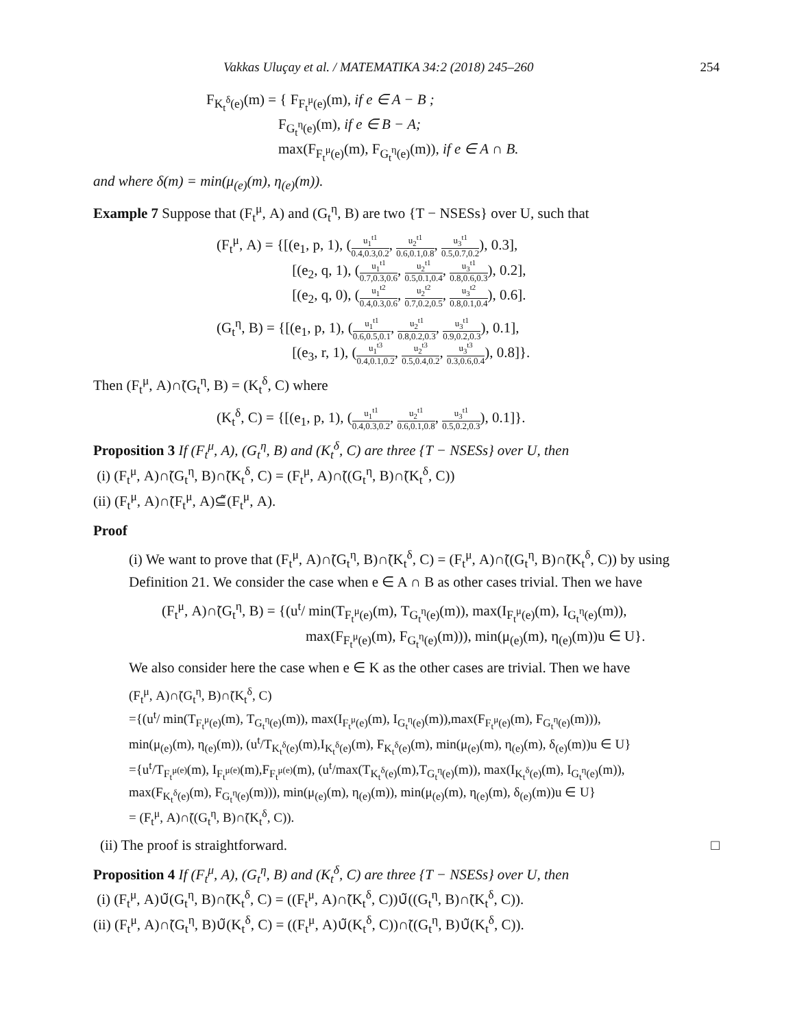Vakkas Uluçay et al. / MATEMATIKA 34:2 (2018) 245–260 254
F<sub>K<sub>t</sub><sup>δ</sup>(e)</sub>(m) = { F<sub>F<sub>t</sub><sup>μ</sup>(e)</sub>(m), if e ∈ A − B ;
F<sub>G<sub>t</sub><sup>η</sup>(e)</sub>(m), if e ∈ B − A;
max(F<sub>F<sub>t</sub><sup>μ</sup>(e)</sub>(m), F<sub>G<sub>t</sub><sup>η</sup>(e)</sub>(m)), if e ∈ A ∩ B.
and where δ(m) = min(μ<sub>(e)</sub>(m), η<sub>(e)</sub>(m)).
Example 7 Suppose that (F<sub>t</sub><sup>μ</sup>, A) and (G<sub>t</sub><sup>η</sup>, B) are two {T − NSESs} over U, such that
(F<sub>t</sub><sup>μ</sup>, A) = {[(e<sub>1</sub>, p, 1), (u<sub>1</sub><sup>t1</sup> 0.4,0.3,0.2, u<sub>2</sub><sup>t1</sup> 0.6,0.1,0.8, u<sub>3</sub><sup>t1</sup> 0.5,0.7,0.2), 0.3],
[(e<sub>2</sub>, q, 1), (u<sub>1</sub><sup>t1</sup> 0.7,0.3,0.6, u<sub>2</sub><sup>t1</sup> 0.5,0.1,0.4, u<sub>3</sub><sup>t1</sup> 0.8,0.6,0.3), 0.2],
[(e<sub>2</sub>, q, 0), (u<sub>1</sub><sup>t2</sup> 0.4,0.3,0.6, u<sub>2</sub><sup>t2</sup> 0.7,0.2,0.5, u<sub>3</sub><sup>t2</sup> 0.8,0.1,0.4), 0.6].
(G<sub>t</sub><sup>η</sup>, B) = {[(e<sub>1</sub>, p, 1), (u<sub>1</sub><sup>t1</sup> 0.6,0.5,0.1, u<sub>2</sub><sup>t1</sup> 0.8,0.2,0.3, u<sub>3</sub><sup>t1</sup> 0.9,0.2,0.3), 0.1],
[(e<sub>3</sub>, r, 1), (u<sub>1</sub><sup>t3</sup> 0.4,0.1,0.2, u<sub>2</sub><sup>t3</sup> 0.5,0.4,0.2, u<sub>3</sub><sup>t3</sup> 0.3,0.6,0.4), 0.8]}.
Then (F<sub>t</sub><sup>μ</sup>, A)∩̃(G<sub>t</sub><sup>η</sup>, B) = (K<sub>t</sub><sup>δ</sup>, C) where
(K<sub>t</sub><sup>δ</sup>, C) = {[(e<sub>1</sub>, p, 1), (u<sub>1</sub><sup>t1</sup> 0.4,0.3,0.2, u<sub>2</sub><sup>t1</sup> 0.6,0.1,0.8, u<sub>3</sub><sup>t1</sup> 0.5,0.2,0.3), 0.1]}.
Proposition 3 If (F<sub>t</sub><sup>μ</sup>, A), (G<sub>t</sub><sup>η</sup>, B) and (K<sub>t</sub><sup>δ</sup>, C) are three {T − NSESs} over U, then
(i) (F<sub>t</sub><sup>μ</sup>, A)∩̃(G<sub>t</sub><sup>η</sup>, B)∩̃(K<sub>t</sub><sup>δ</sup>, C) = (F<sub>t</sub><sup>μ</sup>, A)∩̃((G<sub>t</sub><sup>η</sup>, B)∩̃(K<sub>t</sub><sup>δ</sup>, C))
(ii) (F<sub>t</sub><sup>μ</sup>, A)∩̃(F<sub>t</sub><sup>μ</sup>, A)⊆̃(F<sub>t</sub><sup>μ</sup>, A).
Proof
(i) We want to prove that (F<sub>t</sub><sup>μ</sup>, A)∩̃(G<sub>t</sub><sup>η</sup>, B)∩̃(K<sub>t</sub><sup>δ</sup>, C) = (F<sub>t</sub><sup>μ</sup>, A)∩̃((G<sub>t</sub><sup>η</sup>, B)∩̃(K<sub>t</sub><sup>δ</sup>, C)) by using Definition 21. We consider the case when e ∈ A ∩ B as other cases trivial. Then we have
(F<sub>t</sub><sup>μ</sup>, A)∩̃(G<sub>t</sub><sup>η</sup>, B) = {(u<sup>t</sup>/ min(T<sub>F<sub>t</sub><sup>μ</sup>(e)</sub>(m), T<sub>G<sub>t</sub><sup>η</sup>(e)</sub>(m)), max(I<sub>F<sub>t</sub><sup>μ</sup>(e)</sub>(m), I<sub>G<sub>t</sub><sup>η</sup>(e)</sub>(m)),
max(F<sub>F<sub>t</sub><sup>μ</sup>(e)</sub>(m), F<sub>G<sub>t</sub><sup>η</sup>(e)</sub>(m))), min(μ<sub>(e)</sub>(m), η<sub>(e)</sub>(m))u ∈ U}.
We also consider here the case when e ∈ K as the other cases are trivial. Then we have
(F<sub>t</sub><sup>μ</sup>, A)∩̃(G<sub>t</sub><sup>η</sup>, B)∩̃(K<sub>t</sub><sup>δ</sup>, C)
={(u<sup>t</sup>/ min(T<sub>F<sub>t</sub><sup>μ</sup>(e)</sub>(m), T<sub>G<sub>t</sub><sup>η</sup>(e)</sub>(m)), max(I<sub>F<sub>t</sub><sup>μ</sup>(e)</sub>(m), I<sub>G<sub>t</sub><sup>η</sup>(e)</sub>(m)),max(F<sub>F<sub>t</sub><sup>μ</sup>(e)</sub>(m), F<sub>G<sub>t</sub><sup>η</sup>(e)</sub>(m))),
min(μ<sub>(e)</sub>(m), η<sub>(e)</sub>(m)), (u<sup>t</sup>/T<sub>K<sub>t</sub><sup>δ</sup>(e)</sub>(m),I<sub>K<sub>t</sub><sup>δ</sup>(e)</sub>(m), F<sub>K<sub>t</sub><sup>δ</sup>(e)</sub>(m), min(μ<sub>(e)</sub>(m), η<sub>(e)</sub>(m), δ<sub>(e)</sub>(m))u ∈ U}
={u<sup>t</sup>/T<sub>F<sub>t</sub><sup>μ(e)</sup></sub>(m), I<sub>F<sub>t</sub><sup>μ(e)</sup></sub>(m),F<sub>F<sub>t</sub><sup>μ(e)</sup></sub>(m), (u<sup>t</sup>/max(T<sub>K<sub>t</sub><sup>δ</sup>(e)</sub>(m),T<sub>G<sub>t</sub><sup>η</sup>(e)</sub>(m)), max(I<sub>K<sub>t</sub><sup>δ</sup>(e)</sub>(m), I<sub>G<sub>t</sub><sup>η</sup>(e)</sub>(m)),
max(F<sub>K<sub>t</sub><sup>δ</sup>(e)</sub>(m), F<sub>G<sub>t</sub><sup>η</sup>(e)</sub>(m))), min(μ<sub>(e)</sub>(m), η<sub>(e)</sub>(m)), min(μ<sub>(e)</sub>(m), η<sub>(e)</sub>(m), δ<sub>(e)</sub>(m))u ∈ U}
= (F<sub>t</sub><sup>μ</sup>, A)∩̃((G<sub>t</sub><sup>η</sup>, B)∩̃(K<sub>t</sub><sup>δ</sup>, C)).
(ii) The proof is straightforward. □
Proposition 4 If (F<sub>t</sub><sup>μ</sup>, A), (G<sub>t</sub><sup>η</sup>, B) and (K<sub>t</sub><sup>δ</sup>, C) are three {T − NSESs} over U, then
(i) (F<sub>t</sub><sup>μ</sup>, A)∪̃(G<sub>t</sub><sup>η</sup>, B)∩̃(K<sub>t</sub><sup>δ</sup>, C) = ((F<sub>t</sub><sup>μ</sup>, A)∩̃(K<sub>t</sub><sup>δ</sup>, C))∪̃((G<sub>t</sub><sup>η</sup>, B)∩̃(K<sub>t</sub><sup>δ</sup>, C)).
(ii) (F<sub>t</sub><sup>μ</sup>, A)∩̃(G<sub>t</sub><sup>η</sup>, B)∪̃(K<sub>t</sub><sup>δ</sup>, C) = ((F<sub>t</sub><sup>μ</sup>, A)∪̃(K<sub>t</sub><sup>δ</sup>, C))∩̃((G<sub>t</sub><sup>η</sup>, B)∪̃(K<sub>t</sub><sup>δ</sup>, C)).